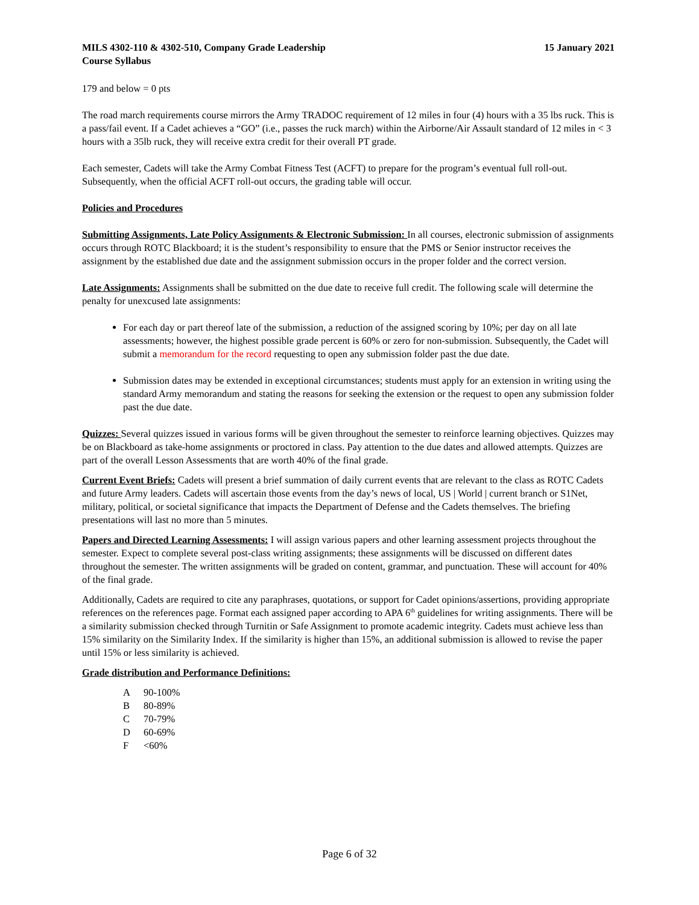MILS 4302-110 & 4302-510, Company Grade Leadership
Course Syllabus 15 January 2021
179 and below = 0 pts
The road march requirements course mirrors the Army TRADOC requirement of 12 miles in four (4) hours with a 35 lbs ruck. This is a pass/fail event. If a Cadet achieves a “GO” (i.e., passes the ruck march) within the Airborne/Air Assault standard of 12 miles in < 3 hours with a 35lb ruck, they will receive extra credit for their overall PT grade.
Each semester, Cadets will take the Army Combat Fitness Test (ACFT) to prepare for the program’s eventual full roll-out. Subsequently, when the official ACFT roll-out occurs, the grading table will occur.
Policies and Procedures
Submitting Assignments, Late Policy Assignments & Electronic Submission: In all courses, electronic submission of assignments occurs through ROTC Blackboard; it is the student’s responsibility to ensure that the PMS or Senior instructor receives the assignment by the established due date and the assignment submission occurs in the proper folder and the correct version.
Late Assignments: Assignments shall be submitted on the due date to receive full credit. The following scale will determine the penalty for unexcused late assignments:
For each day or part thereof late of the submission, a reduction of the assigned scoring by 10%; per day on all late assessments; however, the highest possible grade percent is 60% or zero for non-submission. Subsequently, the Cadet will submit a memorandum for the record requesting to open any submission folder past the due date.
Submission dates may be extended in exceptional circumstances; students must apply for an extension in writing using the standard Army memorandum and stating the reasons for seeking the extension or the request to open any submission folder past the due date.
Quizzes: Several quizzes issued in various forms will be given throughout the semester to reinforce learning objectives. Quizzes may be on Blackboard as take-home assignments or proctored in class. Pay attention to the due dates and allowed attempts. Quizzes are part of the overall Lesson Assessments that are worth 40% of the final grade.
Current Event Briefs: Cadets will present a brief summation of daily current events that are relevant to the class as ROTC Cadets and future Army leaders. Cadets will ascertain those events from the day’s news of local, US | World | current branch or S1Net, military, political, or societal significance that impacts the Department of Defense and the Cadets themselves. The briefing presentations will last no more than 5 minutes.
Papers and Directed Learning Assessments: I will assign various papers and other learning assessment projects throughout the semester. Expect to complete several post-class writing assignments; these assignments will be discussed on different dates throughout the semester. The written assignments will be graded on content, grammar, and punctuation. These will account for 40% of the final grade.
Additionally, Cadets are required to cite any paraphrases, quotations, or support for Cadet opinions/assertions, providing appropriate references on the references page. Format each assigned paper according to APA 6<sup>th</sup> guidelines for writing assignments. There will be a similarity submission checked through Turnitin or Safe Assignment to promote academic integrity. Cadets must achieve less than 15% similarity on the Similarity Index. If the similarity is higher than 15%, an additional submission is allowed to revise the paper until 15% or less similarity is achieved.
Grade distribution and Performance Definitions:
| A | 90-100% |
| B | 80-89% |
| C | 70-79% |
| D | 60-69% |
| F | <60% |
Page 6 of 32